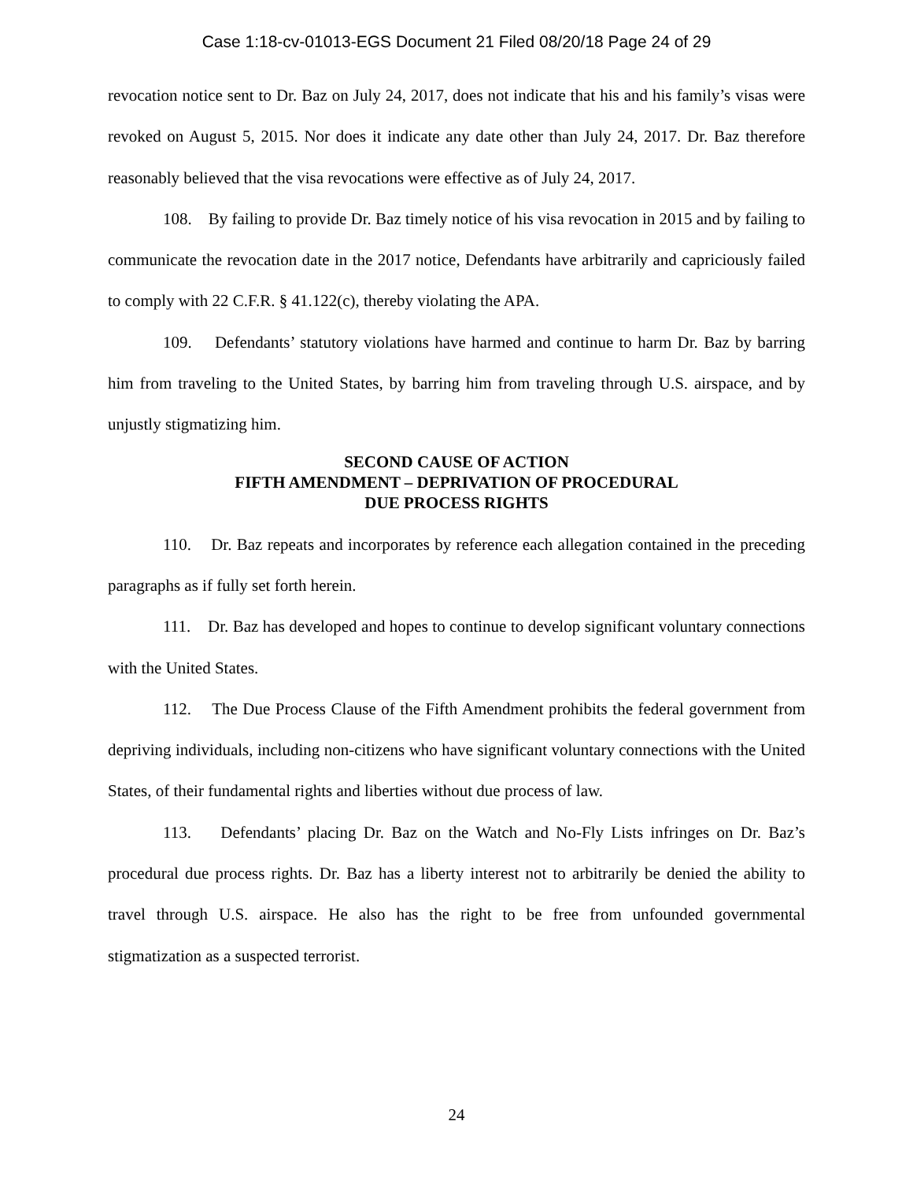Case 1:18-cv-01013-EGS Document 21 Filed 08/20/18 Page 24 of 29
revocation notice sent to Dr. Baz on July 24, 2017, does not indicate that his and his family’s visas were revoked on August 5, 2015. Nor does it indicate any date other than July 24, 2017. Dr. Baz therefore reasonably believed that the visa revocations were effective as of July 24, 2017.
108. By failing to provide Dr. Baz timely notice of his visa revocation in 2015 and by failing to communicate the revocation date in the 2017 notice, Defendants have arbitrarily and capriciously failed to comply with 22 C.F.R. § 41.122(c), thereby violating the APA.
109. Defendants’ statutory violations have harmed and continue to harm Dr. Baz by barring him from traveling to the United States, by barring him from traveling through U.S. airspace, and by unjustly stigmatizing him.
SECOND CAUSE OF ACTION
FIFTH AMENDMENT – DEPRIVATION OF PROCEDURAL
DUE PROCESS RIGHTS
110. Dr. Baz repeats and incorporates by reference each allegation contained in the preceding paragraphs as if fully set forth herein.
111. Dr. Baz has developed and hopes to continue to develop significant voluntary connections with the United States.
112. The Due Process Clause of the Fifth Amendment prohibits the federal government from depriving individuals, including non-citizens who have significant voluntary connections with the United States, of their fundamental rights and liberties without due process of law.
113. Defendants’ placing Dr. Baz on the Watch and No-Fly Lists infringes on Dr. Baz’s procedural due process rights. Dr. Baz has a liberty interest not to arbitrarily be denied the ability to travel through U.S. airspace. He also has the right to be free from unfounded governmental stigmatization as a suspected terrorist.
24